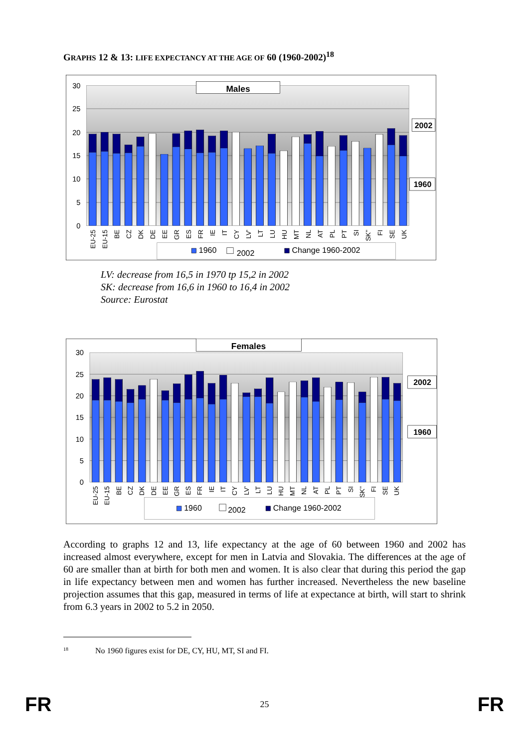GRAPHS 12 & 13: LIFE EXPECTANCY AT THE AGE OF 60 (1960-2002)<sup>18</sup>
30
25
20
15
10
5
0
EU-25
EU-15
BE
CZ
DK
DE
EE
GR
ES
FR
IE
IT
CY
LV'
LT
LU
HU
MT
NL
AT
PL
PT
SI
SK''
FI
SE
UK
Males
2002
1960
1960
2002
Change 1960-2002
LV: decrease from 16,5 in 1970 tp 15,2 in 2002
SK: decrease from 16,6 in 1960 to 16,4 in 2002
Source: Eurostat
30
25
20
15
10
5
0
EU-25
EU-15
BE
CZ
DK
DE
EE
GR
ES
FR
IE
IT
CY
LV'
LT
LU
HU
MT
NL
AT
PL
PT
SI
SK''
FI
SE
UK
Females
2002
1960
1960
2002
Change 1960-2002
According to graphs 12 and 13, life expectancy at the age of 60 between 1960 and 2002 has increased almost everywhere, except for men in Latvia and Slovakia. The differences at the age of 60 are smaller than at birth for both men and women. It is also clear that during this period the gap in life expectancy between men and women has further increased. Nevertheless the new baseline projection assumes that this gap, measured in terms of life at expectance at birth, will start to shrink from 6.3 years in 2002 to 5.2 in 2050.
<sup>18</sup> No 1960 figures exist for DE, CY, HU, MT, SI and FI.
FR 25 FR